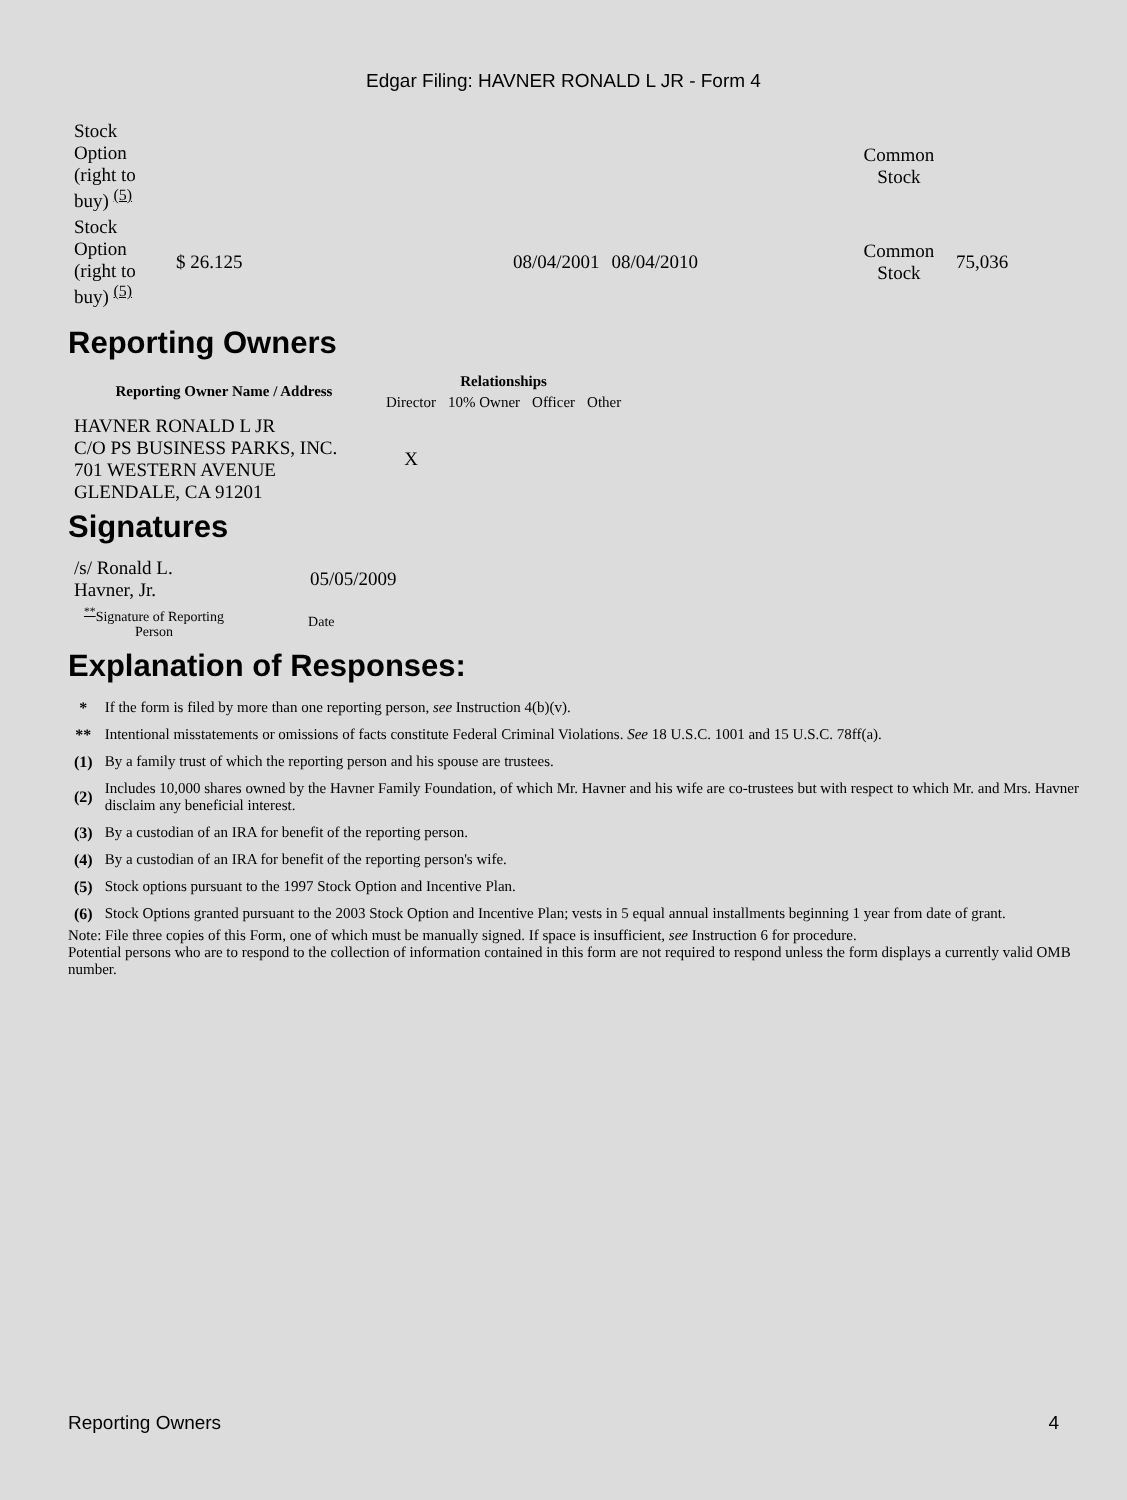Edgar Filing: HAVNER RONALD L JR - Form 4
| Stock Option (right to buy) <sup>(5)</sup> | | | | Common Stock | |
| Stock Option (right to buy) <sup>(5)</sup> | $ 26.125 | 08/04/2001 | 08/04/2010 | Common Stock | 75,036 |
Reporting Owners
| Reporting Owner Name / Address | Relationships | | | |
| --- | --- | --- | --- | --- |
| | Director | 10% Owner | Officer | Other |
| HAVNER RONALD L JR C/O PS BUSINESS PARKS, INC. 701 WESTERN AVENUE GLENDALE, CA 91201 | X | | | |
Signatures
| /s/ Ronald L. Havner, Jr. | 05/05/2009 |
| <sup>**</sup> Signature of Reporting Person | Date |
Explanation of Responses:
| * | If the form is filed by more than one reporting person, see Instruction 4(b)(v). |
| ** | Intentional misstatements or omissions of facts constitute Federal Criminal Violations. See 18 U.S.C. 1001 and 15 U.S.C. 78ff(a). |
| (1) | By a family trust of which the reporting person and his spouse are trustees. |
| (2) | Includes 10,000 shares owned by the Havner Family Foundation, of which Mr. Havner and his wife are co-trustees but with respect to which Mr. and Mrs. Havner disclaim any beneficial interest. |
| (3) | By a custodian of an IRA for benefit of the reporting person. |
| (4) | By a custodian of an IRA for benefit of the reporting person's wife. |
| (5) | Stock options pursuant to the 1997 Stock Option and Incentive Plan. |
| (6) | Stock Options granted pursuant to the 2003 Stock Option and Incentive Plan; vests in 5 equal annual installments beginning 1 year from date of grant. |
Note: File three copies of this Form, one of which must be manually signed. If space is insufficient, see Instruction 6 for procedure.
Potential persons who are to respond to the collection of information contained in this form are not required to respond unless the form displays a currently valid OMB number.
Reporting Owners 4